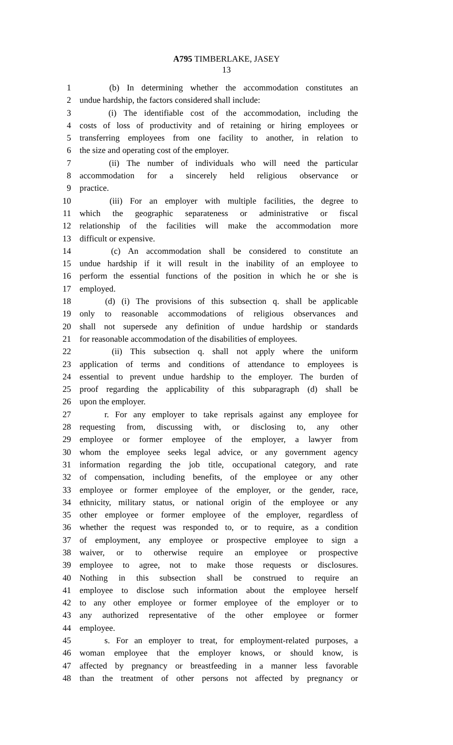A795 TIMBERLAKE, JASEY
13
1 (b) In determining whether the accommodation constitutes an
2 undue hardship, the factors considered shall include:
3 (i) The identifiable cost of the accommodation, including the
4 costs of loss of productivity and of retaining or hiring employees or
5 transferring employees from one facility to another, in relation to
6 the size and operating cost of the employer.
7 (ii) The number of individuals who will need the particular
8 accommodation for a sincerely held religious observance or
9 practice.
10 (iii) For an employer with multiple facilities, the degree to
11 which the geographic separateness or administrative or fiscal
12 relationship of the facilities will make the accommodation more
13 difficult or expensive.
14 (c) An accommodation shall be considered to constitute an
15 undue hardship if it will result in the inability of an employee to
16 perform the essential functions of the position in which he or she is
17 employed.
18 (d) (i) The provisions of this subsection q. shall be applicable
19 only to reasonable accommodations of religious observances and
20 shall not supersede any definition of undue hardship or standards
21 for reasonable accommodation of the disabilities of employees.
22 (ii) This subsection q. shall not apply where the uniform
23 application of terms and conditions of attendance to employees is
24 essential to prevent undue hardship to the employer. The burden of
25 proof regarding the applicability of this subparagraph (d) shall be
26 upon the employer.
27 r. For any employer to take reprisals against any employee for
28 requesting from, discussing with, or disclosing to, any other
29 employee or former employee of the employer, a lawyer from
30 whom the employee seeks legal advice, or any government agency
31 information regarding the job title, occupational category, and rate
32 of compensation, including benefits, of the employee or any other
33 employee or former employee of the employer, or the gender, race,
34 ethnicity, military status, or national origin of the employee or any
35 other employee or former employee of the employer, regardless of
36 whether the request was responded to, or to require, as a condition
37 of employment, any employee or prospective employee to sign a
38 waiver, or to otherwise require an employee or prospective
39 employee to agree, not to make those requests or disclosures.
40 Nothing in this subsection shall be construed to require an
41 employee to disclose such information about the employee herself
42 to any other employee or former employee of the employer or to
43 any authorized representative of the other employee or former
44 employee.
45 s. For an employer to treat, for employment-related purposes, a
46 woman employee that the employer knows, or should know, is
47 affected by pregnancy or breastfeeding in a manner less favorable
48 than the treatment of other persons not affected by pregnancy or